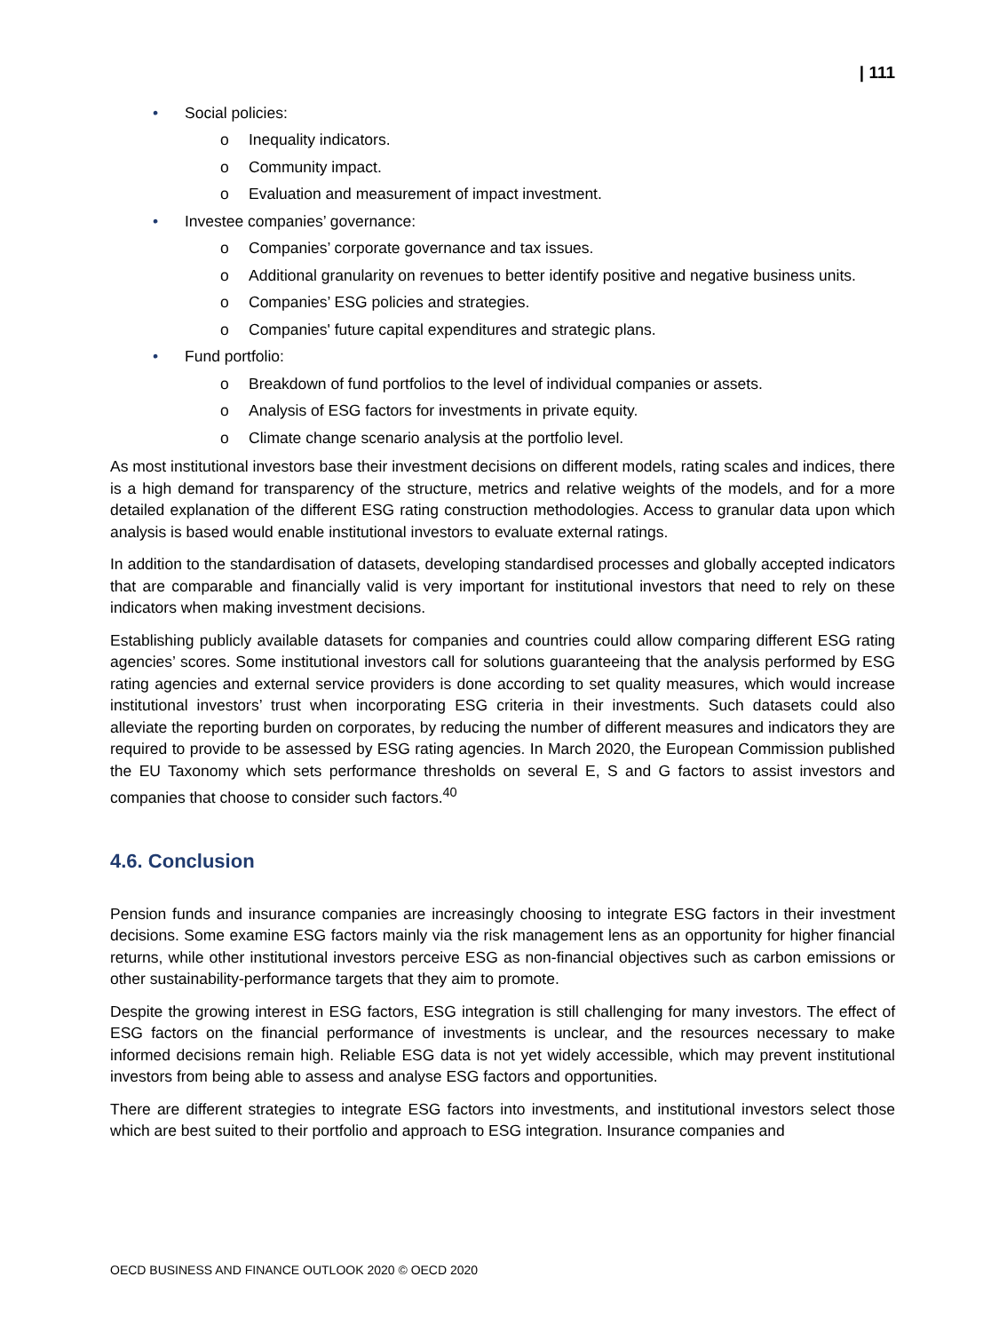| 111
• Social policies:
o Inequality indicators.
o Community impact.
o Evaluation and measurement of impact investment.
• Investee companies’ governance:
o Companies’ corporate governance and tax issues.
o Additional granularity on revenues to better identify positive and negative business units.
o Companies’ ESG policies and strategies.
o Companies' future capital expenditures and strategic plans.
• Fund portfolio:
o Breakdown of fund portfolios to the level of individual companies or assets.
o Analysis of ESG factors for investments in private equity.
o Climate change scenario analysis at the portfolio level.
As most institutional investors base their investment decisions on different models, rating scales and indices, there is a high demand for transparency of the structure, metrics and relative weights of the models, and for a more detailed explanation of the different ESG rating construction methodologies. Access to granular data upon which analysis is based would enable institutional investors to evaluate external ratings.
In addition to the standardisation of datasets, developing standardised processes and globally accepted indicators that are comparable and financially valid is very important for institutional investors that need to rely on these indicators when making investment decisions.
Establishing publicly available datasets for companies and countries could allow comparing different ESG rating agencies’ scores. Some institutional investors call for solutions guaranteeing that the analysis performed by ESG rating agencies and external service providers is done according to set quality measures, which would increase institutional investors’ trust when incorporating ESG criteria in their investments. Such datasets could also alleviate the reporting burden on corporates, by reducing the number of different measures and indicators they are required to provide to be assessed by ESG rating agencies. In March 2020, the European Commission published the EU Taxonomy which sets performance thresholds on several E, S and G factors to assist investors and companies that choose to consider such factors.<sup>40</sup>
4.6. Conclusion
Pension funds and insurance companies are increasingly choosing to integrate ESG factors in their investment decisions. Some examine ESG factors mainly via the risk management lens as an opportunity for higher financial returns, while other institutional investors perceive ESG as non-financial objectives such as carbon emissions or other sustainability-performance targets that they aim to promote.
Despite the growing interest in ESG factors, ESG integration is still challenging for many investors. The effect of ESG factors on the financial performance of investments is unclear, and the resources necessary to make informed decisions remain high. Reliable ESG data is not yet widely accessible, which may prevent institutional investors from being able to assess and analyse ESG factors and opportunities.
There are different strategies to integrate ESG factors into investments, and institutional investors select those which are best suited to their portfolio and approach to ESG integration. Insurance companies and
OECD BUSINESS AND FINANCE OUTLOOK 2020 © OECD 2020